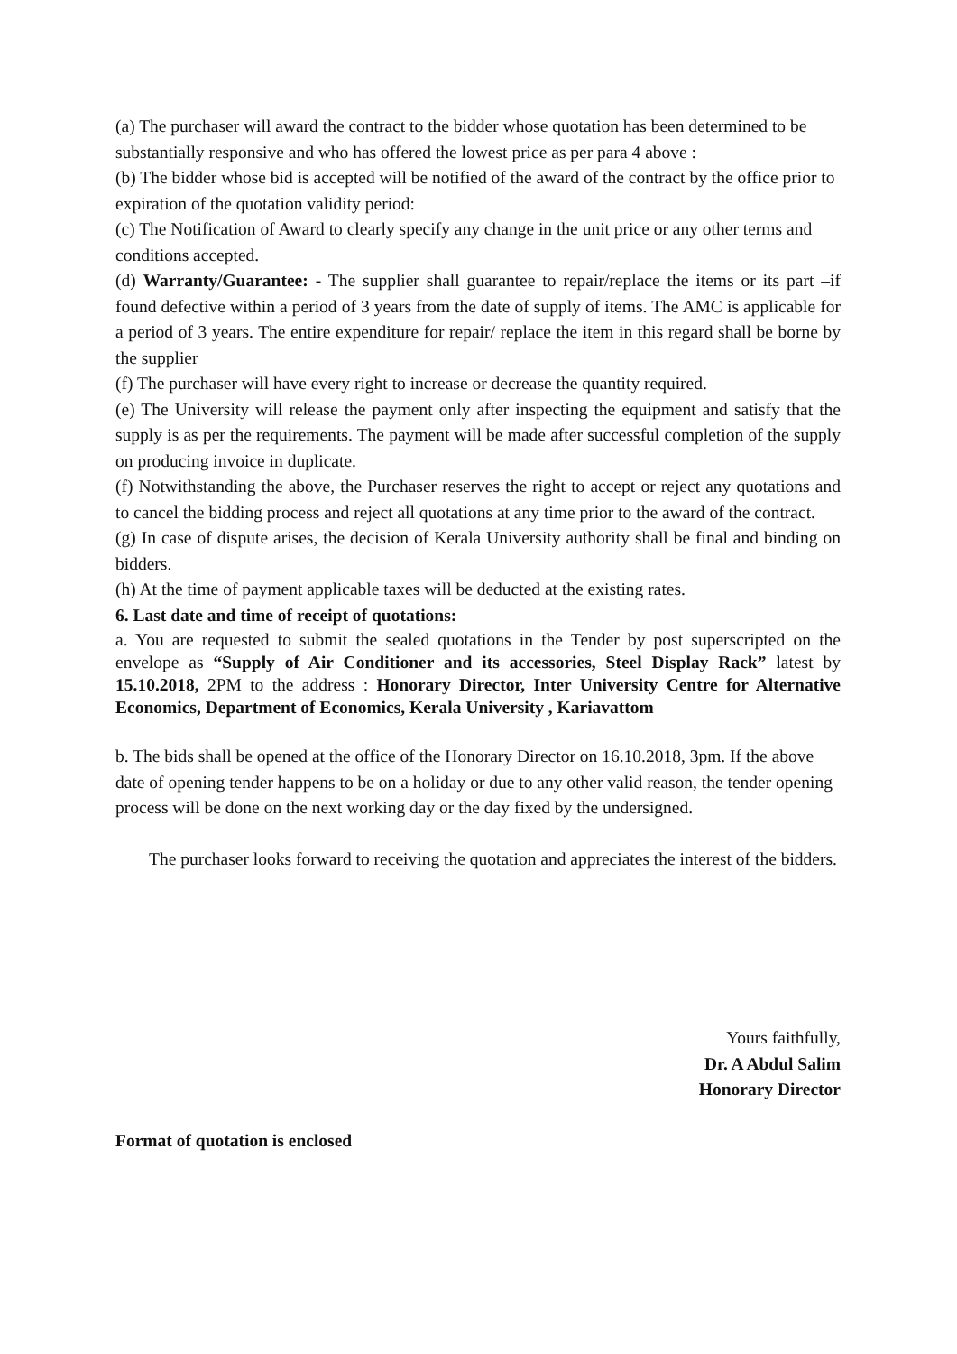(a) The purchaser will award the contract to the bidder whose quotation has been determined to be substantially responsive and who has offered the lowest price as per para 4 above :
(b) The bidder whose bid is accepted will be notified of the award of the contract by the office prior to expiration of the quotation validity period:
(c) The Notification of Award to clearly specify any change in the unit price or any other terms and conditions accepted.
(d) Warranty/Guarantee: - The supplier shall guarantee to repair/replace the items or its part –if found defective within a period of 3 years from the date of supply of items. The AMC is applicable for a period of 3 years. The entire expenditure for repair/ replace the item in this regard shall be borne by the supplier
(f) The purchaser will have every right to increase or decrease the quantity required.
(e) The University will release the payment only after inspecting the equipment and satisfy that the supply is as per the requirements. The payment will be made after successful completion of the supply on producing invoice in duplicate.
(f) Notwithstanding the above, the Purchaser reserves the right to accept or reject any quotations and to cancel the bidding process and reject all quotations at any time prior to the award of the contract.
(g) In case of dispute arises, the decision of Kerala University authority shall be final and binding on bidders.
(h) At the time of payment applicable taxes will be deducted at the existing rates.
6. Last date and time of receipt of quotations:
a. You are requested to submit the sealed quotations in the Tender by post superscripted on the envelope as “Supply of Air Conditioner and its accessories, Steel Display Rack” latest by 15.10.2018, 2PM to the address : Honorary Director, Inter University Centre for Alternative Economics, Department of Economics, Kerala University , Kariavattom
b. The bids shall be opened at the office of the Honorary Director on 16.10.2018, 3pm. If the above date of opening tender happens to be on a holiday or due to any other valid reason, the tender opening process will be done on the next working day or the day fixed by the undersigned.
The purchaser looks forward to receiving the quotation and appreciates the interest of the bidders.
Yours faithfully,
Dr. A Abdul Salim
Honorary Director
Format of quotation is enclosed